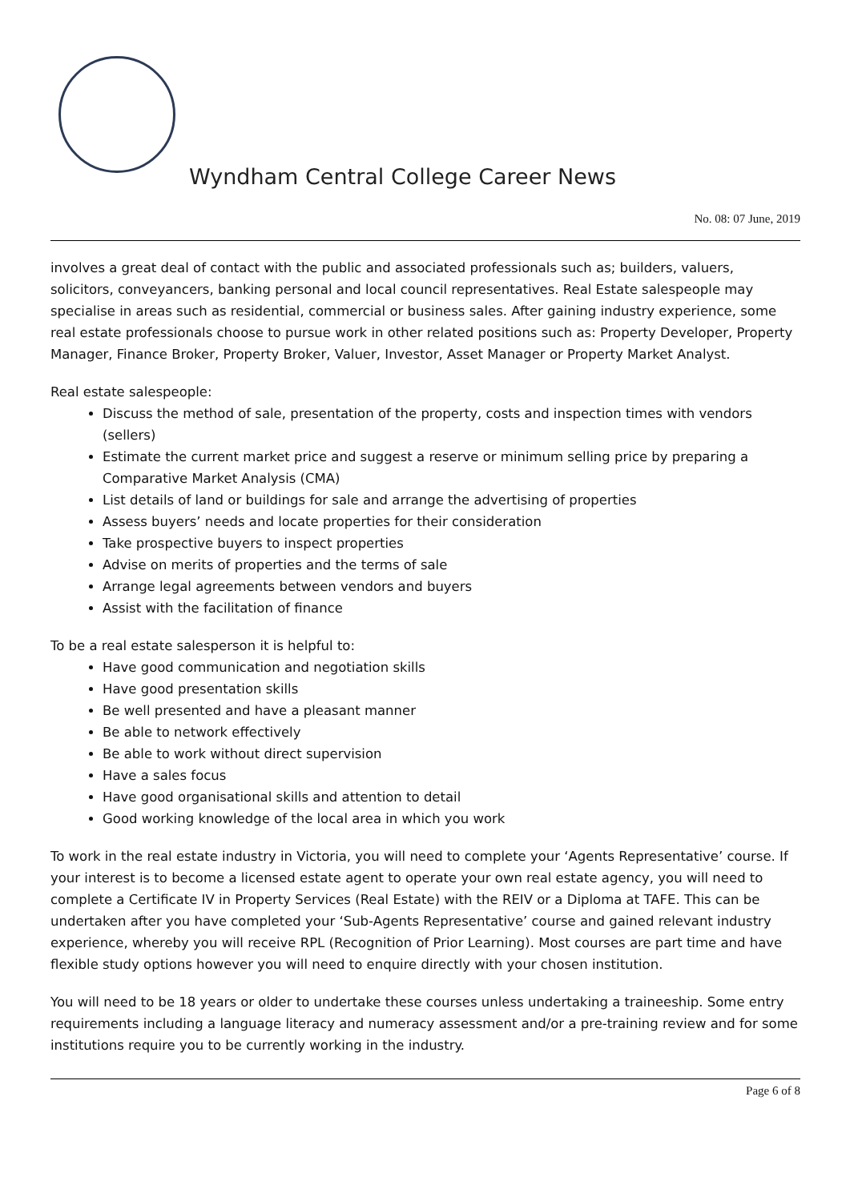Wyndham Central College Career News
No. 08: 07 June, 2019
involves a great deal of contact with the public and associated professionals such as; builders, valuers, solicitors, conveyancers, banking personal and local council representatives. Real Estate salespeople may specialise in areas such as residential, commercial or business sales. After gaining industry experience, some real estate professionals choose to pursue work in other related positions such as: Property Developer, Property Manager, Finance Broker, Property Broker, Valuer, Investor, Asset Manager or Property Market Analyst.
Real estate salespeople:
Discuss the method of sale, presentation of the property, costs and inspection times with vendors (sellers)
Estimate the current market price and suggest a reserve or minimum selling price by preparing a Comparative Market Analysis (CMA)
List details of land or buildings for sale and arrange the advertising of properties
Assess buyers’ needs and locate properties for their consideration
Take prospective buyers to inspect properties
Advise on merits of properties and the terms of sale
Arrange legal agreements between vendors and buyers
Assist with the facilitation of finance
To be a real estate salesperson it is helpful to:
Have good communication and negotiation skills
Have good presentation skills
Be well presented and have a pleasant manner
Be able to network effectively
Be able to work without direct supervision
Have a sales focus
Have good organisational skills and attention to detail
Good working knowledge of the local area in which you work
To work in the real estate industry in Victoria, you will need to complete your ‘Agents Representative’ course. If your interest is to become a licensed estate agent to operate your own real estate agency, you will need to complete a Certificate IV in Property Services (Real Estate) with the REIV or a Diploma at TAFE. This can be undertaken after you have completed your ‘Sub-Agents Representative’ course and gained relevant industry experience, whereby you will receive RPL (Recognition of Prior Learning). Most courses are part time and have flexible study options however you will need to enquire directly with your chosen institution.
You will need to be 18 years or older to undertake these courses unless undertaking a traineeship. Some entry requirements including a language literacy and numeracy assessment and/or a pre-training review and for some institutions require you to be currently working in the industry.
Page 6 of 8